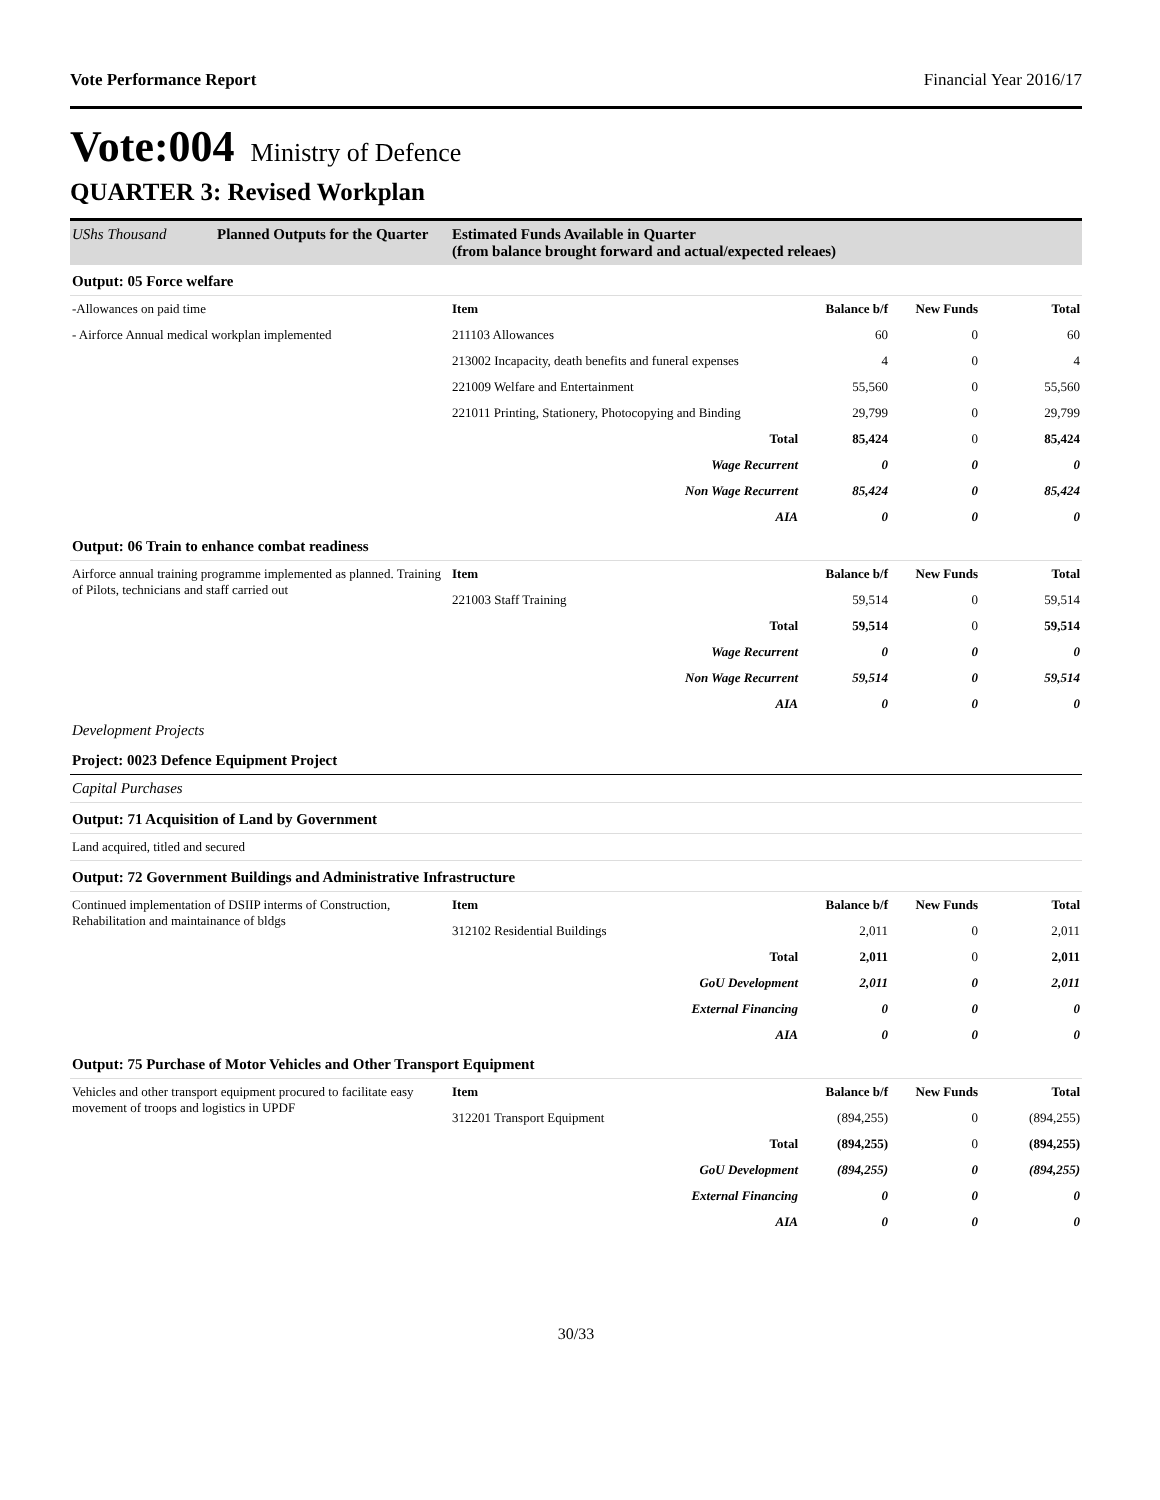Vote Performance Report Financial Year 2016/17
Vote:004 Ministry of Defence
QUARTER 3: Revised Workplan
| UShs Thousand | Planned Outputs for the Quarter | Estimated Funds Available in Quarter (from balance brought forward and actual/expected releaes) | | | |
| Output: 05 Force welfare | | | | | |
| -Allowances on paid time | | Item | Balance b/f | New Funds | Total |
| - Airforce Annual medical workplan implemented | | 211103 Allowances | 60 | 0 | 60 |
| | | 213002 Incapacity, death benefits and funeral expenses | 4 | 0 | 4 |
| | | 221009 Welfare and Entertainment | 55,560 | 0 | 55,560 |
| | | 221011 Printing, Stationery, Photocopying and Binding | 29,799 | 0 | 29,799 |
| | | Total | 85,424 | 0 | 85,424 |
| | | Wage Recurrent | 0 | 0 | 0 |
| | | Non Wage Recurrent | 85,424 | 0 | 85,424 |
| | | AIA | 0 | 0 | 0 |
| Output: 06 Train to enhance combat readiness | | | | | |
| Airforce annual training programme implemented as planned. Training of Pilots, technicians and staff carried out | | Item | Balance b/f | New Funds | Total |
| | | 221003 Staff Training | 59,514 | 0 | 59,514 |
| | | Total | 59,514 | 0 | 59,514 |
| | | Wage Recurrent | 0 | 0 | 0 |
| | | Non Wage Recurrent | 59,514 | 0 | 59,514 |
| | | AIA | 0 | 0 | 0 |
| Development Projects | | | | | |
| Project: 0023 Defence Equipment Project | | | | | |
| Capital Purchases | | | | | |
| Output: 71 Acquisition of Land by Government | | | | | |
| Land acquired, titled and secured | | | | | |
| Output: 72 Government Buildings and Administrative Infrastructure | | | | | |
| Continued implementation of DSIIP interms of Construction, Rehabilitation and maintainance of bldgs | | Item | Balance b/f | New Funds | Total |
| | | 312102 Residential Buildings | 2,011 | 0 | 2,011 |
| | | Total | 2,011 | 0 | 2,011 |
| | | GoU Development | 2,011 | 0 | 2,011 |
| | | External Financing | 0 | 0 | 0 |
| | | AIA | 0 | 0 | 0 |
| Output: 75 Purchase of Motor Vehicles and Other Transport Equipment | | | | | |
| Vehicles and other transport equipment procured to facilitate easy movement of troops and logistics in UPDF | | Item | Balance b/f | New Funds | Total |
| | | 312201 Transport Equipment | (894,255) | 0 | (894,255) |
| | | Total | (894,255) | 0 | (894,255) |
| | | GoU Development | (894,255) | 0 | (894,255) |
| | | External Financing | 0 | 0 | 0 |
| | | AIA | 0 | 0 | 0 |
30/33